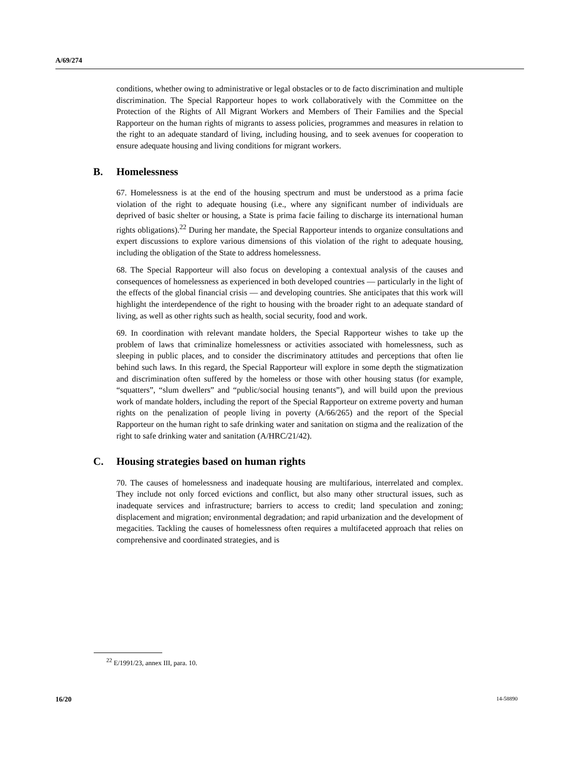A/69/274
conditions, whether owing to administrative or legal obstacles or to de facto discrimination and multiple discrimination. The Special Rapporteur hopes to work collaboratively with the Committee on the Protection of the Rights of All Migrant Workers and Members of Their Families and the Special Rapporteur on the human rights of migrants to assess policies, programmes and measures in relation to the right to an adequate standard of living, including housing, and to seek avenues for cooperation to ensure adequate housing and living conditions for migrant workers.
B. Homelessness
67. Homelessness is at the end of the housing spectrum and must be understood as a prima facie violation of the right to adequate housing (i.e., where any significant number of individuals are deprived of basic shelter or housing, a State is prima facie failing to discharge its international human rights obligations).<sup>22</sup> During her mandate, the Special Rapporteur intends to organize consultations and expert discussions to explore various dimensions of this violation of the right to adequate housing, including the obligation of the State to address homelessness.
68. The Special Rapporteur will also focus on developing a contextual analysis of the causes and consequences of homelessness as experienced in both developed countries — particularly in the light of the effects of the global financial crisis — and developing countries. She anticipates that this work will highlight the interdependence of the right to housing with the broader right to an adequate standard of living, as well as other rights such as health, social security, food and work.
69. In coordination with relevant mandate holders, the Special Rapporteur wishes to take up the problem of laws that criminalize homelessness or activities associated with homelessness, such as sleeping in public places, and to consider the discriminatory attitudes and perceptions that often lie behind such laws. In this regard, the Special Rapporteur will explore in some depth the stigmatization and discrimination often suffered by the homeless or those with other housing status (for example, “squatters”, “slum dwellers” and “public/social housing tenants”), and will build upon the previous work of mandate holders, including the report of the Special Rapporteur on extreme poverty and human rights on the penalization of people living in poverty (A/66/265) and the report of the Special Rapporteur on the human right to safe drinking water and sanitation on stigma and the realization of the right to safe drinking water and sanitation (A/HRC/21/42).
C. Housing strategies based on human rights
70. The causes of homelessness and inadequate housing are multifarious, interrelated and complex. They include not only forced evictions and conflict, but also many other structural issues, such as inadequate services and infrastructure; barriers to access to credit; land speculation and zoning; displacement and migration; environmental degradation; and rapid urbanization and the development of megacities. Tackling the causes of homelessness often requires a multifaceted approach that relies on comprehensive and coordinated strategies, and is
<sup>22</sup> E/1991/23, annex III, para. 10.
16/20 14-58890